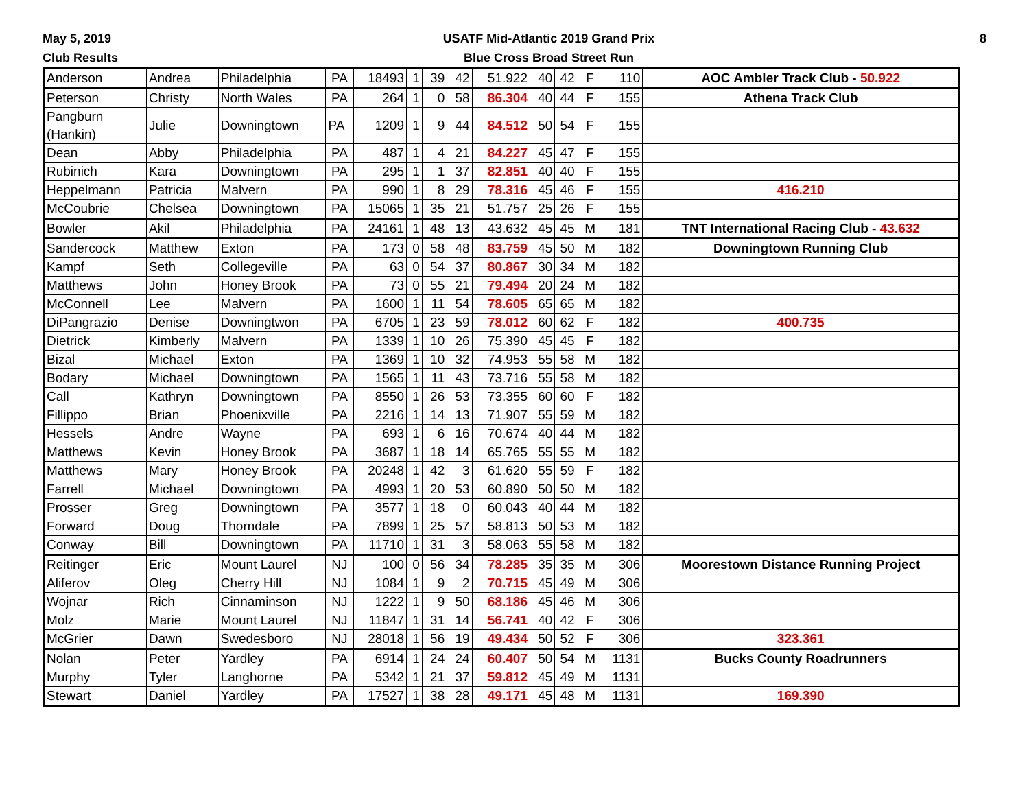May 5, 2019
Club Results
USATF Mid-Atlantic 2019 Grand Prix
Blue Cross Broad Street Run
8
| Anderson | Andrea | Philadelphia | PA | 18493 | 1 | 39 | 42 | 51.922 | 40 | 42 | F | 110 | AOC Ambler Track Club - 50.922 |
| Peterson | Christy | North Wales | PA | 264 | 1 | 0 | 58 | 86.304 | 40 | 44 | F | 155 | Athena Track Club |
| Pangburn (Hankin) | Julie | Downingtown | PA | 1209 | 1 | 9 | 44 | 84.512 | 50 | 54 | F | 155 | |
| Dean | Abby | Philadelphia | PA | 487 | 1 | 4 | 21 | 84.227 | 45 | 47 | F | 155 | |
| Rubinich | Kara | Downingtown | PA | 295 | 1 | 1 | 37 | 82.851 | 40 | 40 | F | 155 | |
| Heppelmann | Patricia | Malvern | PA | 990 | 1 | 8 | 29 | 78.316 | 45 | 46 | F | 155 | 416.210 |
| McCoubrie | Chelsea | Downingtown | PA | 15065 | 1 | 35 | 21 | 51.757 | 25 | 26 | F | 155 | |
| Bowler | Akil | Philadelphia | PA | 24161 | 1 | 48 | 13 | 43.632 | 45 | 45 | M | 181 | TNT International Racing Club - 43.632 |
| Sandercock | Matthew | Exton | PA | 173 | 0 | 58 | 48 | 83.759 | 45 | 50 | M | 182 | Downingtown Running Club |
| Kampf | Seth | Collegeville | PA | 63 | 0 | 54 | 37 | 80.867 | 30 | 34 | M | 182 | |
| Matthews | John | Honey Brook | PA | 73 | 0 | 55 | 21 | 79.494 | 20 | 24 | M | 182 | |
| McConnell | Lee | Malvern | PA | 1600 | 1 | 11 | 54 | 78.605 | 65 | 65 | M | 182 | |
| DiPangrazio | Denise | Downingtwon | PA | 6705 | 1 | 23 | 59 | 78.012 | 60 | 62 | F | 182 | 400.735 |
| Dietrick | Kimberly | Malvern | PA | 1339 | 1 | 10 | 26 | 75.390 | 45 | 45 | F | 182 | |
| Bizal | Michael | Exton | PA | 1369 | 1 | 10 | 32 | 74.953 | 55 | 58 | M | 182 | |
| Bodary | Michael | Downingtown | PA | 1565 | 1 | 11 | 43 | 73.716 | 55 | 58 | M | 182 | |
| Call | Kathryn | Downingtown | PA | 8550 | 1 | 26 | 53 | 73.355 | 60 | 60 | F | 182 | |
| Fillippo | Brian | Phoenixville | PA | 2216 | 1 | 14 | 13 | 71.907 | 55 | 59 | M | 182 | |
| Hessels | Andre | Wayne | PA | 693 | 1 | 6 | 16 | 70.674 | 40 | 44 | M | 182 | |
| Matthews | Kevin | Honey Brook | PA | 3687 | 1 | 18 | 14 | 65.765 | 55 | 55 | M | 182 | |
| Matthews | Mary | Honey Brook | PA | 20248 | 1 | 42 | 3 | 61.620 | 55 | 59 | F | 182 | |
| Farrell | Michael | Downingtown | PA | 4993 | 1 | 20 | 53 | 60.890 | 50 | 50 | M | 182 | |
| Prosser | Greg | Downingtown | PA | 3577 | 1 | 18 | 0 | 60.043 | 40 | 44 | M | 182 | |
| Forward | Doug | Thorndale | PA | 7899 | 1 | 25 | 57 | 58.813 | 50 | 53 | M | 182 | |
| Conway | Bill | Downingtown | PA | 11710 | 1 | 31 | 3 | 58.063 | 55 | 58 | M | 182 | |
| Reitinger | Eric | Mount Laurel | NJ | 100 | 0 | 56 | 34 | 78.285 | 35 | 35 | M | 306 | Moorestown Distance Running Project |
| Aliferov | Oleg | Cherry Hill | NJ | 1084 | 1 | 9 | 2 | 70.715 | 45 | 49 | M | 306 | |
| Wojnar | Rich | Cinnaminson | NJ | 1222 | 1 | 9 | 50 | 68.186 | 45 | 46 | M | 306 | |
| Molz | Marie | Mount Laurel | NJ | 11847 | 1 | 31 | 14 | 56.741 | 40 | 42 | F | 306 | |
| McGrier | Dawn | Swedesboro | NJ | 28018 | 1 | 56 | 19 | 49.434 | 50 | 52 | F | 306 | 323.361 |
| Nolan | Peter | Yardley | PA | 6914 | 1 | 24 | 24 | 60.407 | 50 | 54 | M | 1131 | Bucks County Roadrunners |
| Murphy | Tyler | Langhorne | PA | 5342 | 1 | 21 | 37 | 59.812 | 45 | 49 | M | 1131 | |
| Stewart | Daniel | Yardley | PA | 17527 | 1 | 38 | 28 | 49.171 | 45 | 48 | M | 1131 | 169.390 |